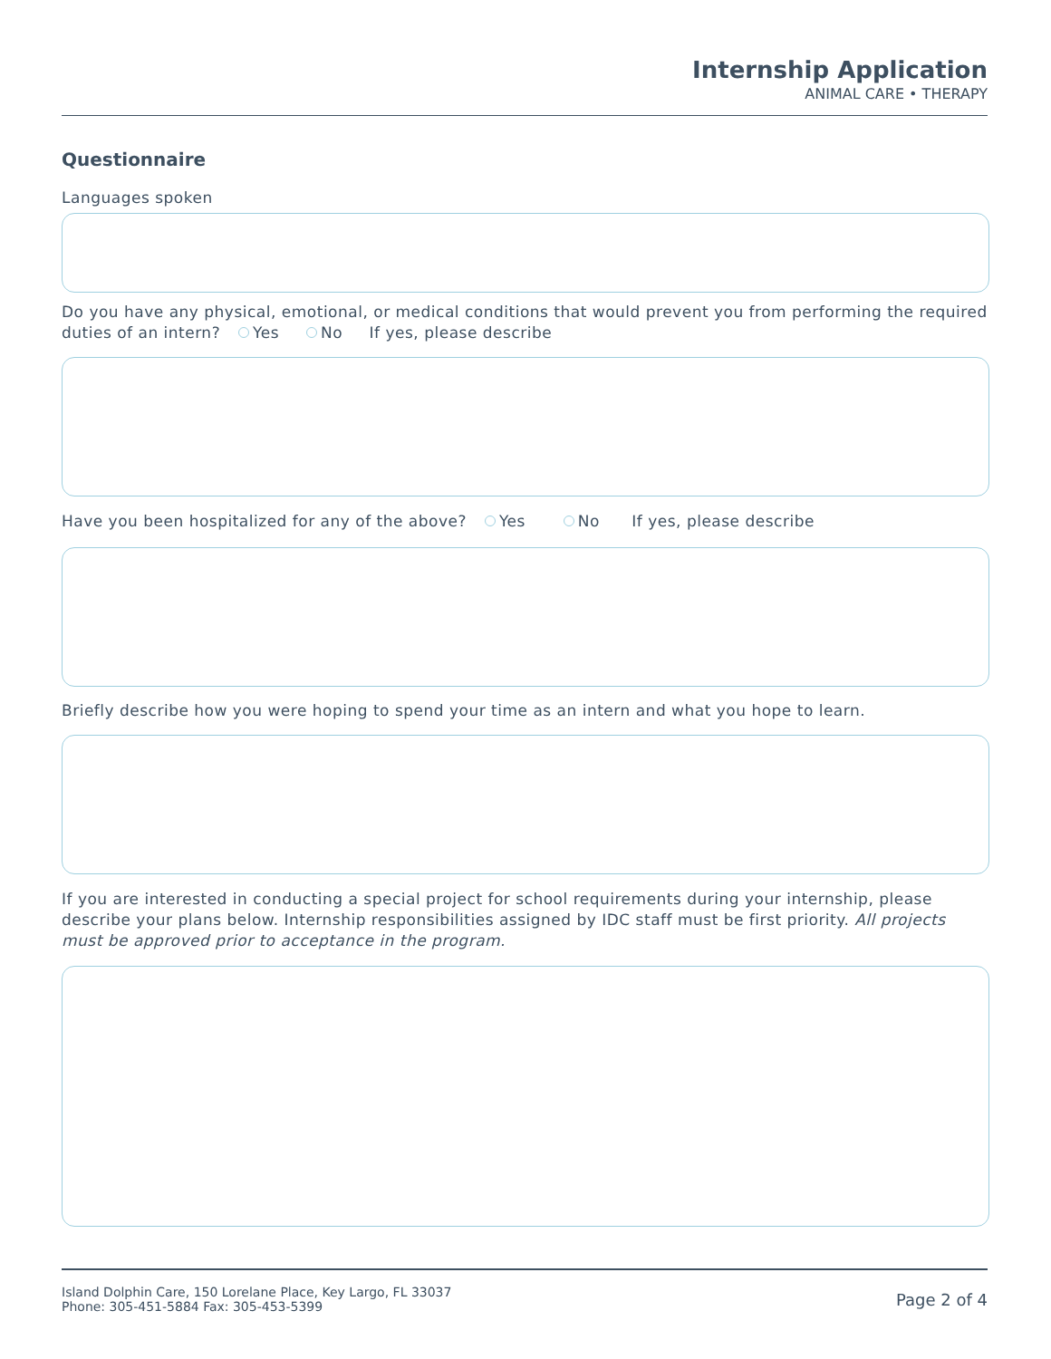Internship Application
ANIMAL CARE • THERAPY
Questionnaire
Languages spoken
Do you have any physical, emotional, or medical conditions that would prevent you from performing the required duties of an intern? Yes No If yes, please describe
Have you been hospitalized for any of the above? Yes No If yes, please describe
Briefly describe how you were hoping to spend your time as an intern and what you hope to learn.
If you are interested in conducting a special project for school requirements during your internship, please describe your plans below. Internship responsibilities assigned by IDC staff must be first priority. All projects must be approved prior to acceptance in the program.
Island Dolphin Care, 150 Lorelane Place, Key Largo, FL 33037
Phone: 305-451-5884 Fax: 305-453-5399
Page 2 of 4